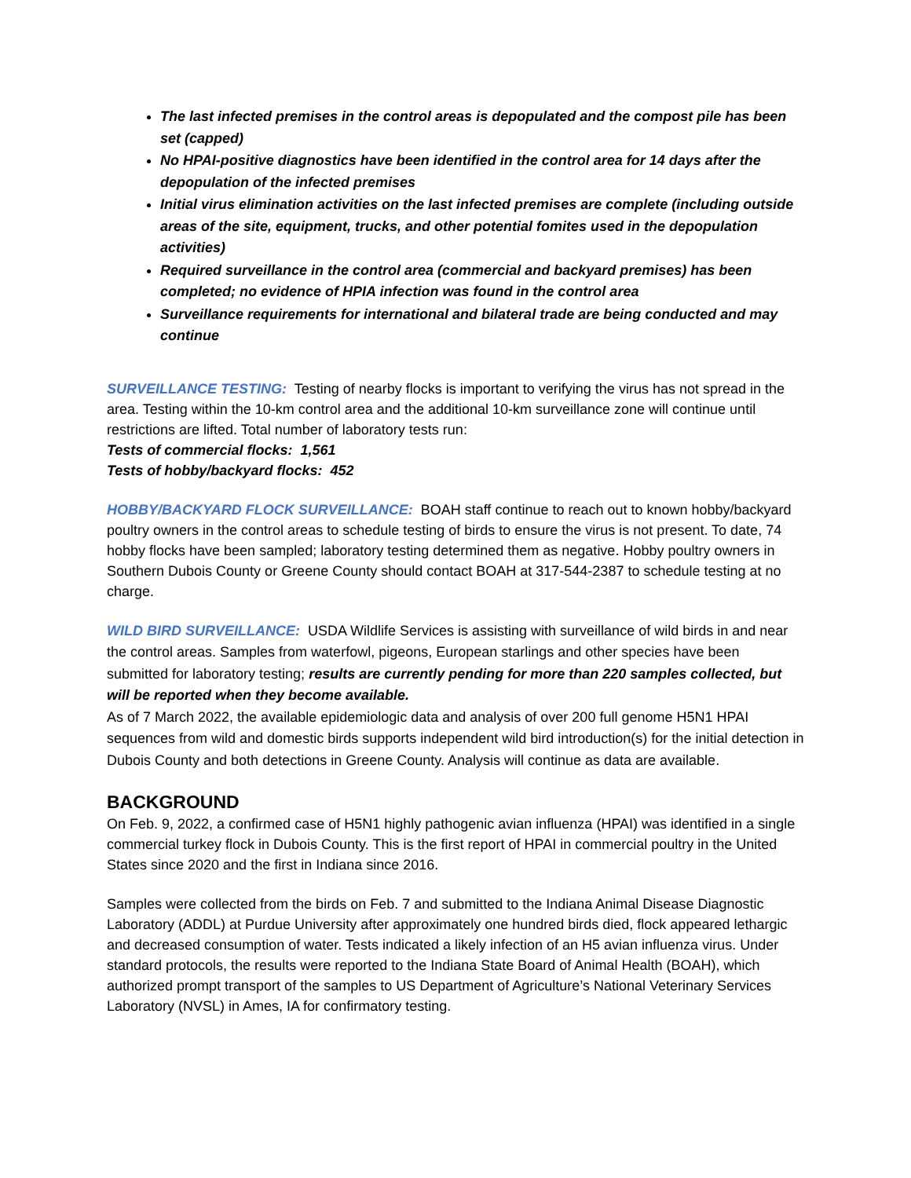The last infected premises in the control areas is depopulated and the compost pile has been set (capped)
No HPAI-positive diagnostics have been identified in the control area for 14 days after the depopulation of the infected premises
Initial virus elimination activities on the last infected premises are complete (including outside areas of the site, equipment, trucks, and other potential fomites used in the depopulation activities)
Required surveillance in the control area (commercial and backyard premises) has been completed; no evidence of HPIA infection was found in the control area
Surveillance requirements for international and bilateral trade are being conducted and may continue
SURVEILLANCE TESTING: Testing of nearby flocks is important to verifying the virus has not spread in the area. Testing within the 10-km control area and the additional 10-km surveillance zone will continue until restrictions are lifted. Total number of laboratory tests run:
Tests of commercial flocks: 1,561
Tests of hobby/backyard flocks: 452
HOBBY/BACKYARD FLOCK SURVEILLANCE: BOAH staff continue to reach out to known hobby/backyard poultry owners in the control areas to schedule testing of birds to ensure the virus is not present. To date, 74 hobby flocks have been sampled; laboratory testing determined them as negative. Hobby poultry owners in Southern Dubois County or Greene County should contact BOAH at 317-544-2387 to schedule testing at no charge.
WILD BIRD SURVEILLANCE: USDA Wildlife Services is assisting with surveillance of wild birds in and near the control areas. Samples from waterfowl, pigeons, European starlings and other species have been submitted for laboratory testing; results are currently pending for more than 220 samples collected, but will be reported when they become available.
As of 7 March 2022, the available epidemiologic data and analysis of over 200 full genome H5N1 HPAI sequences from wild and domestic birds supports independent wild bird introduction(s) for the initial detection in Dubois County and both detections in Greene County. Analysis will continue as data are available.
BACKGROUND
On Feb. 9, 2022, a confirmed case of H5N1 highly pathogenic avian influenza (HPAI) was identified in a single commercial turkey flock in Dubois County. This is the first report of HPAI in commercial poultry in the United States since 2020 and the first in Indiana since 2016.
Samples were collected from the birds on Feb. 7 and submitted to the Indiana Animal Disease Diagnostic Laboratory (ADDL) at Purdue University after approximately one hundred birds died, flock appeared lethargic and decreased consumption of water. Tests indicated a likely infection of an H5 avian influenza virus. Under standard protocols, the results were reported to the Indiana State Board of Animal Health (BOAH), which authorized prompt transport of the samples to US Department of Agriculture’s National Veterinary Services Laboratory (NVSL) in Ames, IA for confirmatory testing.